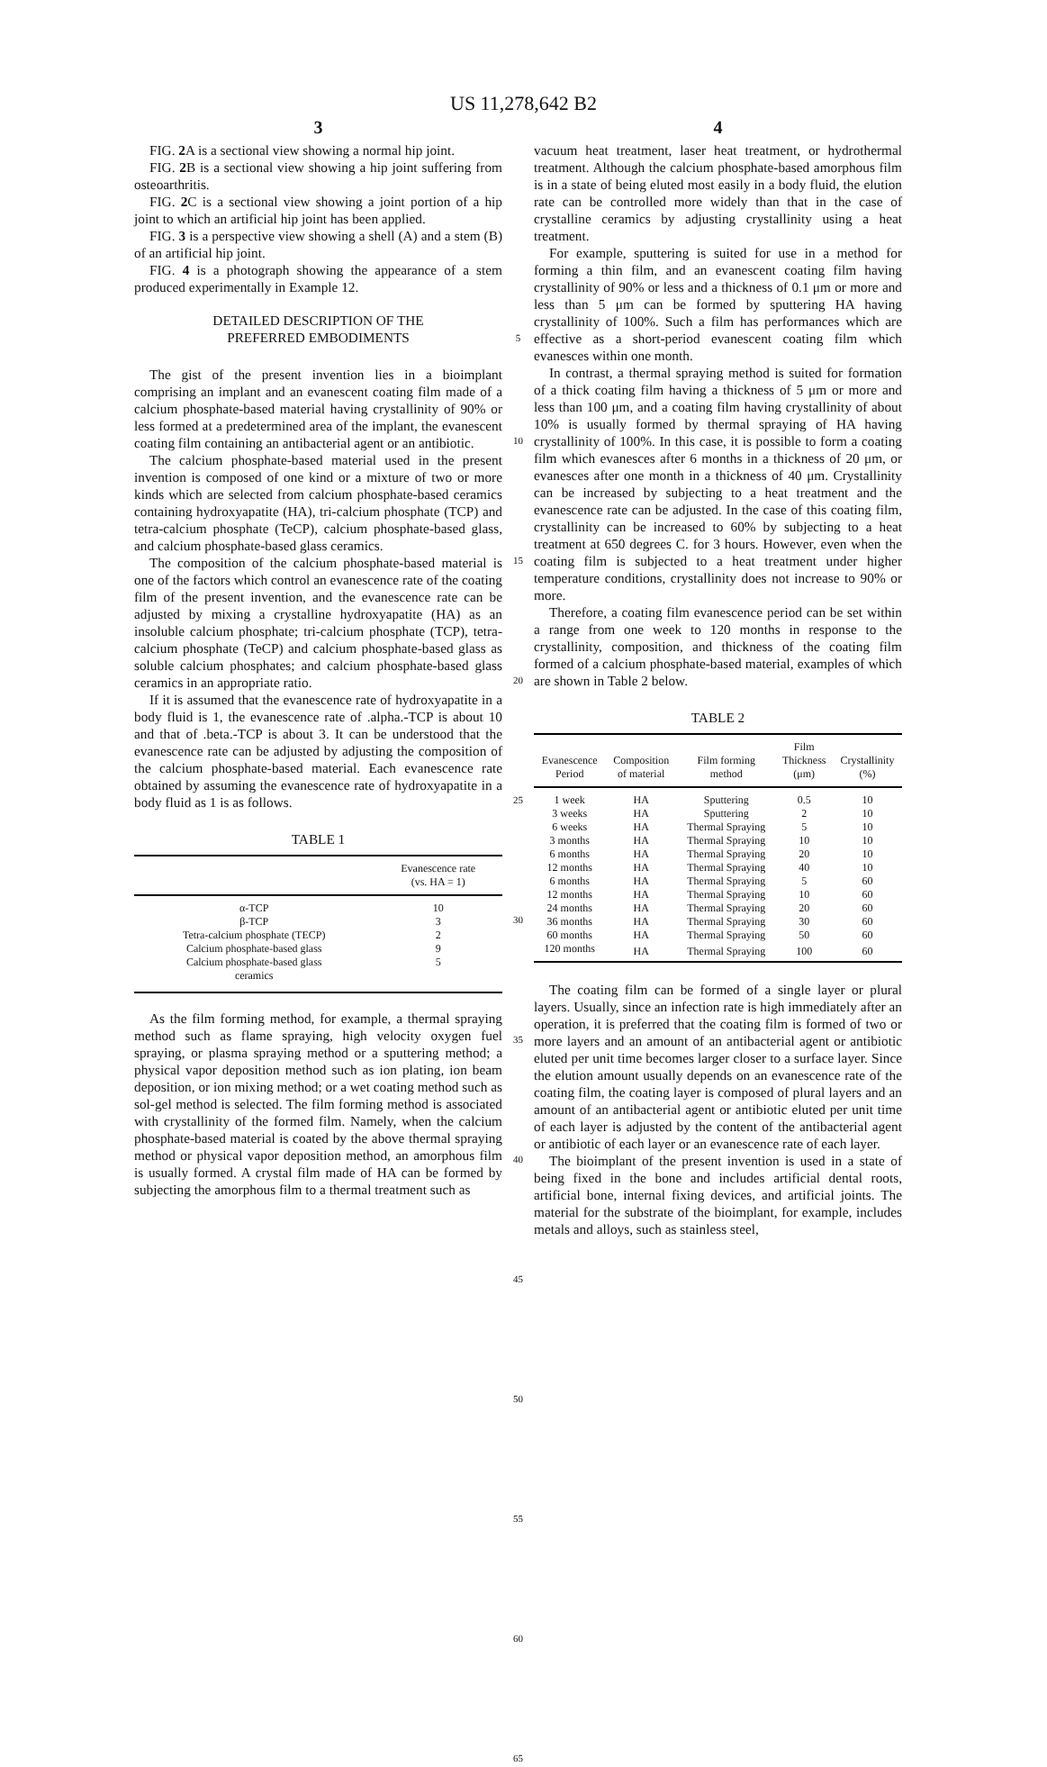US 11,278,642 B2
3
FIG. 2 A is a sectional view showing a normal hip joint.
FIG. 2 B is a sectional view showing a hip joint suffering from osteoarthritis.
FIG. 2 C is a sectional view showing a joint portion of a hip joint to which an artificial hip joint has been applied.
FIG. 3 is a perspective view showing a shell (A) and a stem (B) of an artificial hip joint.
FIG. 4 is a photograph showing the appearance of a stem produced experimentally in Example 12.
DETAILED DESCRIPTION OF THE
PREFERRED EMBODIMENTS
The gist of the present invention lies in a bioimplant comprising an implant and an evanescent coating film made of a calcium phosphate-based material having crystallinity of 90% or less formed at a predetermined area of the implant, the evanescent coating film containing an antibacterial agent or an antibiotic.
The calcium phosphate-based material used in the present invention is composed of one kind or a mixture of two or more kinds which are selected from calcium phosphate-based ceramics containing hydroxyapatite (HA), tri-calcium phosphate (TCP) and tetra-calcium phosphate (TeCP), calcium phosphate-based glass, and calcium phosphate-based glass ceramics.
The composition of the calcium phosphate-based material is one of the factors which control an evanescence rate of the coating film of the present invention, and the evanescence rate can be adjusted by mixing a crystalline hydroxyapatite (HA) as an insoluble calcium phosphate; tri-calcium phosphate (TCP), tetra-calcium phosphate (TeCP) and calcium phosphate-based glass as soluble calcium phosphates; and calcium phosphate-based glass ceramics in an appropriate ratio.
If it is assumed that the evanescence rate of hydroxyapatite in a body fluid is 1, the evanescence rate of .alpha.-TCP is about 10 and that of .beta.-TCP is about 3. It can be understood that the evanescence rate can be adjusted by adjusting the composition of the calcium phosphate-based material. Each evanescence rate obtained by assuming the evanescence rate of hydroxyapatite in a body fluid as 1 is as follows.
TABLE 1
| | Evanescence rate (vs. HA = 1) |
| --- | --- |
| α-TCP | 10 |
| β-TCP | 3 |
| Tetra-calcium phosphate (TECP) | 2 |
| Calcium phosphate-based glass | 9 |
| Calcium phosphate-based glass ceramics | 5 |
As the film forming method, for example, a thermal spraying method such as flame spraying, high velocity oxygen fuel spraying, or plasma spraying method or a sputtering method; a physical vapor deposition method such as ion plating, ion beam deposition, or ion mixing method; or a wet coating method such as sol-gel method is selected. The film forming method is associated with crystallinity of the formed film. Namely, when the calcium phosphate-based material is coated by the above thermal spraying method or physical vapor deposition method, an amorphous film is usually formed. A crystal film made of HA can be formed by subjecting the amorphous film to a thermal treatment such as
5
10
15
20
25
30
35
40
45
50
55
60
65
4
vacuum heat treatment, laser heat treatment, or hydrothermal treatment. Although the calcium phosphate-based amorphous film is in a state of being eluted most easily in a body fluid, the elution rate can be controlled more widely than that in the case of crystalline ceramics by adjusting crystallinity using a heat treatment.
For example, sputtering is suited for use in a method for forming a thin film, and an evanescent coating film having crystallinity of 90% or less and a thickness of 0.1 μm or more and less than 5 μm can be formed by sputtering HA having crystallinity of 100%. Such a film has performances which are effective as a short-period evanescent coating film which evanesces within one month.
In contrast, a thermal spraying method is suited for formation of a thick coating film having a thickness of 5 μm or more and less than 100 μm, and a coating film having crystallinity of about 10% is usually formed by thermal spraying of HA having crystallinity of 100%. In this case, it is possible to form a coating film which evanesces after 6 months in a thickness of 20 μm, or evanesces after one month in a thickness of 40 μm. Crystallinity can be increased by subjecting to a heat treatment and the evanescence rate can be adjusted. In the case of this coating film, crystallinity can be increased to 60% by subjecting to a heat treatment at 650 degrees C. for 3 hours. However, even when the coating film is subjected to a heat treatment under higher temperature conditions, crystallinity does not increase to 90% or more.
Therefore, a coating film evanescence period can be set within a range from one week to 120 months in response to the crystallinity, composition, and thickness of the coating film formed of a calcium phosphate-based material, examples of which are shown in Table 2 below.
TABLE 2
| Evanescence Period | Composition of material | Film forming method | Film Thickness (μm) | Crystallinity (%) |
| --- | --- | --- | --- | --- |
| 1 week | HA | Sputtering | 0.5 | 10 |
| 3 weeks | HA | Sputtering | 2 | 10 |
| 6 weeks | HA | Thermal Spraying | 5 | 10 |
| 3 months | HA | Thermal Spraying | 10 | 10 |
| 6 months | HA | Thermal Spraying | 20 | 10 |
| 12 months | HA | Thermal Spraying | 40 | 10 |
| 6 months | HA | Thermal Spraying | 5 | 60 |
| 12 months | HA | Thermal Spraying | 10 | 60 |
| 24 months | HA | Thermal Spraying | 20 | 60 |
| 36 months | HA | Thermal Spraying | 30 | 60 |
| 60 months | HA | Thermal Spraying | 50 | 60 |
| 120 months | HA | Thermal Spraying | 100 | 60 |
The coating film can be formed of a single layer or plural layers. Usually, since an infection rate is high immediately after an operation, it is preferred that the coating film is formed of two or more layers and an amount of an antibacterial agent or antibiotic eluted per unit time becomes larger closer to a surface layer. Since the elution amount usually depends on an evanescence rate of the coating film, the coating layer is composed of plural layers and an amount of an antibacterial agent or antibiotic eluted per unit time of each layer is adjusted by the content of the antibacterial agent or antibiotic of each layer or an evanescence rate of each layer.
The bioimplant of the present invention is used in a state of being fixed in the bone and includes artificial dental roots, artificial bone, internal fixing devices, and artificial joints. The material for the substrate of the bioimplant, for example, includes metals and alloys, such as stainless steel,